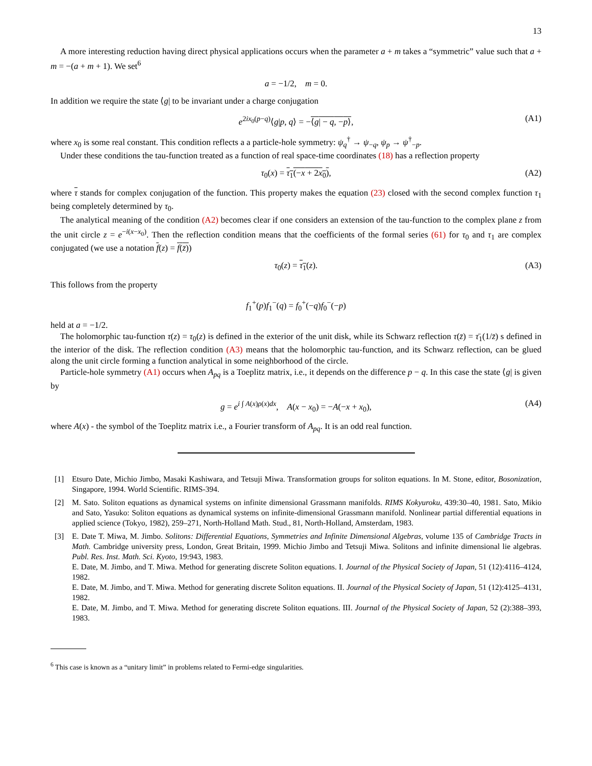13
A more interesting reduction having direct physical applications occurs when the parameter a + m takes a “symmetric” value such that a + m = −(a + m + 1). We set<sup>6</sup>
a = −1/2, m = 0.
In addition we require the state ⟨g| to be invariant under a charge conjugation
e<sup>2ix<sub>0</sub>(p−q)</sup>⟨g|p, q⟩ = −⟨g| − q, −p⟩, (A1)
where x<sub>0</sub> is some real constant. This condition reflects a a particle-hole symmetry: ψ<sub>q</sub><sup>†</sup> → ψ<sub>−q</sub>, ψ<sub>p</sub> → ψ<sup>†</sup><sub>−p</sub>.
Under these conditions the tau-function treated as a function of real space-time coordinates (18) has a reflection property
τ<sub>0</sub>(x) = τ<sub>1</sub>(−x + 2x<sub>0</sub>), (A2)
where τ stands for complex conjugation of the function. This property makes the equation (23) closed with the second complex function τ<sub>1</sub> being completely determined by τ<sub>0</sub>.
The analytical meaning of the condition (A2) becomes clear if one considers an extension of the tau-function to the complex plane z from the unit circle z = e<sup>−i(x−x<sub>0</sub>)</sup>. Then the reflection condition means that the coefficients of the formal series (61) for τ<sub>0</sub> and τ<sub>1</sub> are complex conjugated (we use a notation f(z) = f(z̄))
τ<sub>0</sub>(z) = τ<sub>1</sub>(z). (A3)
This follows from the property
f<sub>1</sub><sup>+</sup>(p)f<sub>1</sub><sup>−</sup>(q) = f<sub>0</sub><sup>+</sup>(−q)f<sub>0</sub><sup>−</sup>(−p)
held at a = −1/2.
The holomorphic tau-function τ(z) = τ<sub>0</sub>(z) is defined in the exterior of the unit disk, while its Schwarz reflection τ(z̄) = τ̄<sub>1</sub>(1/z̄) s defined in the interior of the disk. The reflection condition (A3) means that the holomorphic tau-function, and its Schwarz reflection, can be glued along the unit circle forming a function analytical in some neighborhood of the circle.
Particle-hole symmetry (A1) occurs when A<sub>pq</sub> is a Toeplitz matrix, i.e., it depends on the difference p − q. In this case the state ⟨g| is given by
g = e<sup>i ∫ A(x)ρ(x)dx</sup>, A(x − x<sub>0</sub>) = −A(−x + x<sub>0</sub>), (A4)
where A(x) - the symbol of the Toeplitz matrix i.e., a Fourier transform of A<sub>pq</sub>. It is an odd real function.
[1] Etsuro Date, Michio Jimbo, Masaki Kashiwara, and Tetsuji Miwa. Transformation groups for soliton equations. In M. Stone, editor, Bosonization, Singapore, 1994. World Scientific. RIMS-394.
[2] M. Sato. Soliton equations as dynamical systems on infinite dimensional Grassmann manifolds. RIMS Kokyuroku, 439:30–40, 1981. Sato, Mikio and Sato, Yasuko: Soliton equations as dynamical systems on infinite-dimensional Grassmann manifold. Nonlinear partial differential equations in applied science (Tokyo, 1982), 259–271, North-Holland Math. Stud., 81, North-Holland, Amsterdam, 1983.
[3] E. Date T. Miwa, M. Jimbo. Solitons: Differential Equations, Symmetries and Infinite Dimensional Algebras, volume 135 of Cambridge Tracts in Math. Cambridge university press, London, Great Britain, 1999. Michio Jimbo and Tetsuji Miwa. Solitons and infinite dimensional lie algebras. Publ. Res. Inst. Math. Sci. Kyoto, 19:943, 1983.
E. Date, M. Jimbo, and T. Miwa. Method for generating discrete Soliton equations. I. Journal of the Physical Society of Japan, 51 (12):4116–4124, 1982.
E. Date, M. Jimbo, and T. Miwa. Method for generating discrete Soliton equations. II. Journal of the Physical Society of Japan, 51 (12):4125–4131, 1982.
E. Date, M. Jimbo, and T. Miwa. Method for generating discrete Soliton equations. III. Journal of the Physical Society of Japan, 52 (2):388–393, 1983.
<sup>6</sup> This case is known as a “unitary limit” in problems related to Fermi-edge singularities.